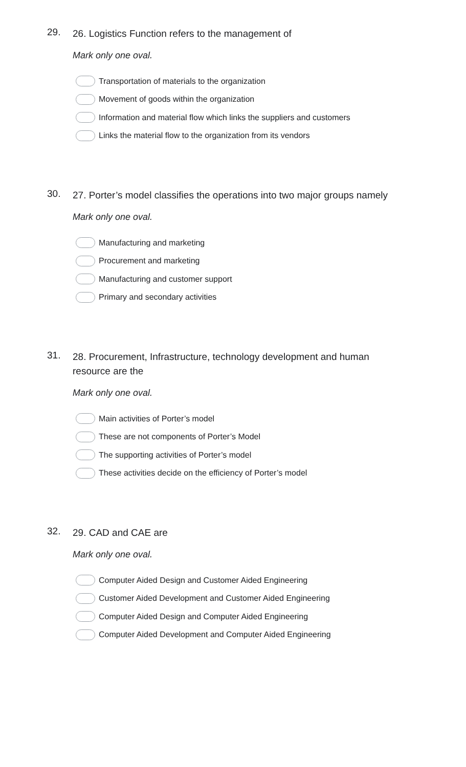29.
26. Logistics Function refers to the management of
Mark only one oval.
Transportation of materials to the organization
Movement of goods within the organization
Information and material flow which links the suppliers and customers
Links the material flow to the organization from its vendors
30.
27. Porter’s model classifies the operations into two major groups namely
Mark only one oval.
Manufacturing and marketing
Procurement and marketing
Manufacturing and customer support
Primary and secondary activities
31.
28. Procurement, Infrastructure, technology development and human resource are the
Mark only one oval.
Main activities of Porter’s model
These are not components of Porter’s Model
The supporting activities of Porter’s model
These activities decide on the efficiency of Porter’s model
32.
29. CAD and CAE are
Mark only one oval.
Computer Aided Design and Customer Aided Engineering
Customer Aided Development and Customer Aided Engineering
Computer Aided Design and Computer Aided Engineering
Computer Aided Development and Computer Aided Engineering